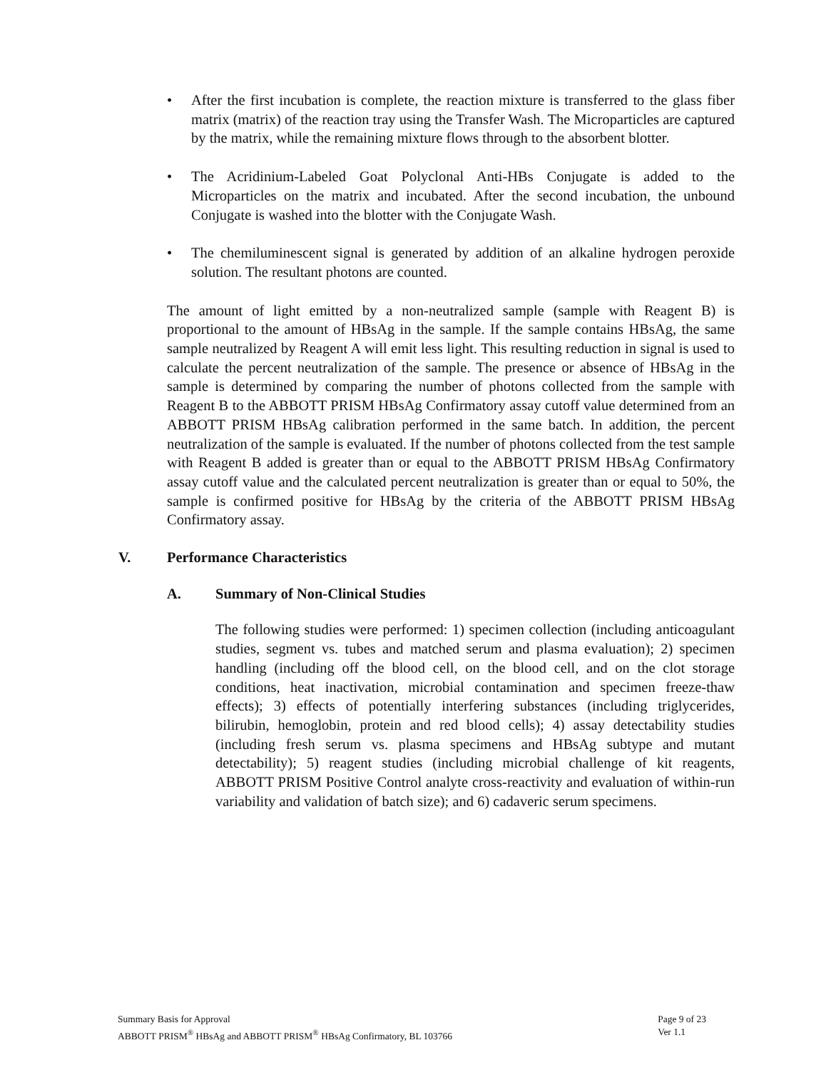• After the first incubation is complete, the reaction mixture is transferred to the glass fiber matrix (matrix) of the reaction tray using the Transfer Wash. The Microparticles are captured by the matrix, while the remaining mixture flows through to the absorbent blotter.
• The Acridinium-Labeled Goat Polyclonal Anti-HBs Conjugate is added to the Microparticles on the matrix and incubated. After the second incubation, the unbound Conjugate is washed into the blotter with the Conjugate Wash.
• The chemiluminescent signal is generated by addition of an alkaline hydrogen peroxide solution. The resultant photons are counted.
The amount of light emitted by a non-neutralized sample (sample with Reagent B) is proportional to the amount of HBsAg in the sample. If the sample contains HBsAg, the same sample neutralized by Reagent A will emit less light. This resulting reduction in signal is used to calculate the percent neutralization of the sample. The presence or absence of HBsAg in the sample is determined by comparing the number of photons collected from the sample with Reagent B to the ABBOTT PRISM HBsAg Confirmatory assay cutoff value determined from an ABBOTT PRISM HBsAg calibration performed in the same batch. In addition, the percent neutralization of the sample is evaluated. If the number of photons collected from the test sample with Reagent B added is greater than or equal to the ABBOTT PRISM HBsAg Confirmatory assay cutoff value and the calculated percent neutralization is greater than or equal to 50%, the sample is confirmed positive for HBsAg by the criteria of the ABBOTT PRISM HBsAg Confirmatory assay.
V. Performance Characteristics
A. Summary of Non-Clinical Studies
The following studies were performed: 1) specimen collection (including anticoagulant studies, segment vs. tubes and matched serum and plasma evaluation); 2) specimen handling (including off the blood cell, on the blood cell, and on the clot storage conditions, heat inactivation, microbial contamination and specimen freeze-thaw effects); 3) effects of potentially interfering substances (including triglycerides, bilirubin, hemoglobin, protein and red blood cells); 4) assay detectability studies (including fresh serum vs. plasma specimens and HBsAg subtype and mutant detectability); 5) reagent studies (including microbial challenge of kit reagents, ABBOTT PRISM Positive Control analyte cross-reactivity and evaluation of within-run variability and validation of batch size); and 6) cadaveric serum specimens.
Summary Basis for Approval
ABBOTT PRISM<sup>®</sup> HBsAg and ABBOTT PRISM<sup>®</sup> HBsAg Confirmatory, BL 103766
Page 9 of 23
Ver 1.1